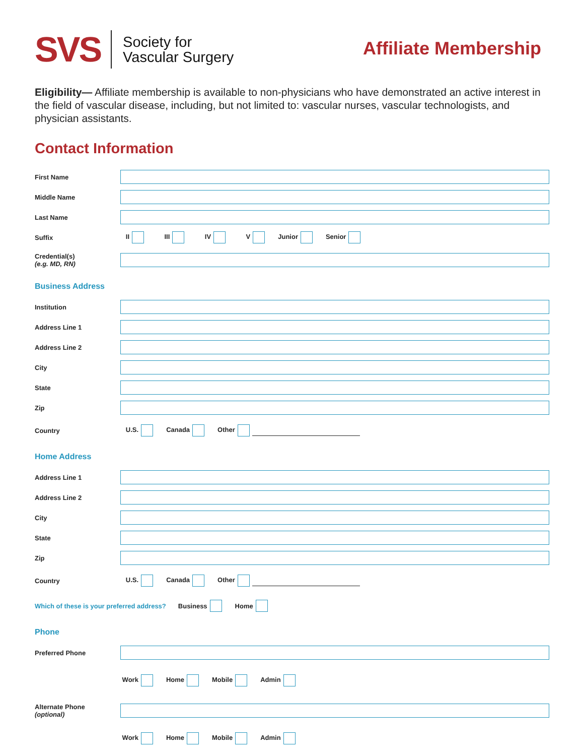SVS
Society for
Vascular Surgery
Affiliate Membership
Eligibility— Affiliate membership is available to non-physicians who have demonstrated an active interest in the field of vascular disease, including, but not limited to: vascular nurses, vascular technologists, and physician assistants.
Contact Information
First Name
Middle Name
Last Name
Suffix
II III IV V Junior Senior
Credential(s)
(e.g. MD, RN)
Business Address
Institution
Address Line 1
Address Line 2
City
State
Zip
Country U.S. Canada Other
Home Address
Address Line 1
Address Line 2
City
State
Zip
Country U.S. Canada Other
Which of these is your preferred address? Business Home
Phone
Preferred Phone
Work Home Mobile Admin
Alternate Phone
(optional)
Work Home Mobile Admin